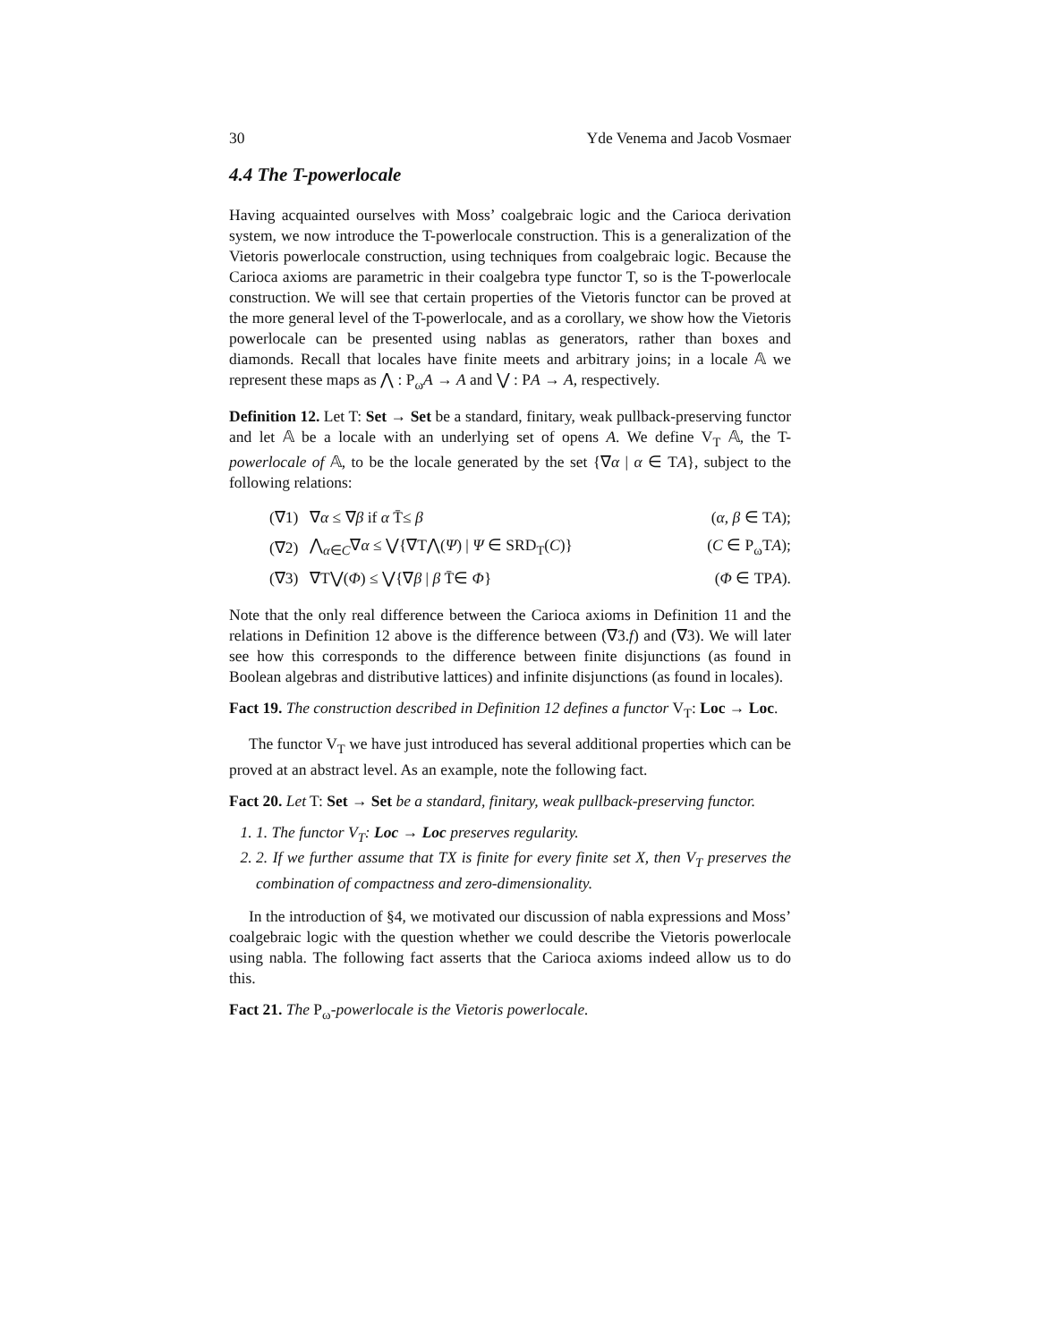30 Yde Venema and Jacob Vosmaer
4.4 The T-powerlocale
Having acquainted ourselves with Moss’ coalgebraic logic and the Carioca derivation system, we now introduce the T-powerlocale construction. This is a generalization of the Vietoris powerlocale construction, using techniques from coalgebraic logic. Because the Carioca axioms are parametric in their coalgebra type functor T, so is the T-powerlocale construction. We will see that certain properties of the Vietoris functor can be proved at the more general level of the T-powerlocale, and as a corollary, we show how the Vietoris powerlocale can be presented using nablas as generators, rather than boxes and diamonds. Recall that locales have finite meets and arbitrary joins; in a locale 𝔸 we represent these maps as ⋀ : P<sub>ω</sub>A → A and ⋁ : PA → A, respectively.
Definition 12. Let T: Set → Set be a standard, finitary, weak pullback-preserving functor and let 𝔸 be a locale with an underlying set of opens A. We define V<sub>T</sub> 𝔸, the T-powerlocale of 𝔸, to be the locale generated by the set {∇α | α ∈ TA}, subject to the following relations:
| (∇1) | ∇ α ≤ ∇ β if α T̄≤ β | ( α , β ∈ T A ); |
| (∇2) | ⋀<sub>α∈C</sub>∇ α ≤ ⋁{∇T⋀( Ψ ) / Ψ ∈ SRD<sub>T</sub>( C )} | ( C ∈ P<sub>ω</sub>T A ); |
| (∇3) | ∇T⋁( Φ ) ≤ ⋁{∇ β / β T̄∈ Φ } | ( Φ ∈ TP A ). |
Note that the only real difference between the Carioca axioms in Definition 11 and the relations in Definition 12 above is the difference between (∇3.f) and (∇3). We will later see how this corresponds to the difference between finite disjunctions (as found in Boolean algebras and distributive lattices) and infinite disjunctions (as found in locales).
Fact 19. The construction described in Definition 12 defines a functor V<sub>T</sub>: Loc → Loc.
The functor V<sub>T</sub> we have just introduced has several additional properties which can be proved at an abstract level. As an example, note the following fact.
Fact 20. Let T: Set → Set be a standard, finitary, weak pullback-preserving functor.
1. 1. The functor V<sub>T</sub>: Loc → Loc preserves regularity.
2. 2. If we further assume that TX is finite for every finite set X, then V<sub>T</sub> preserves the combination of compactness and zero-dimensionality.
In the introduction of §4, we motivated our discussion of nabla expressions and Moss’ coalgebraic logic with the question whether we could describe the Vietoris powerlocale using nabla. The following fact asserts that the Carioca axioms indeed allow us to do this.
Fact 21. The P<sub>ω</sub>-powerlocale is the Vietoris powerlocale.